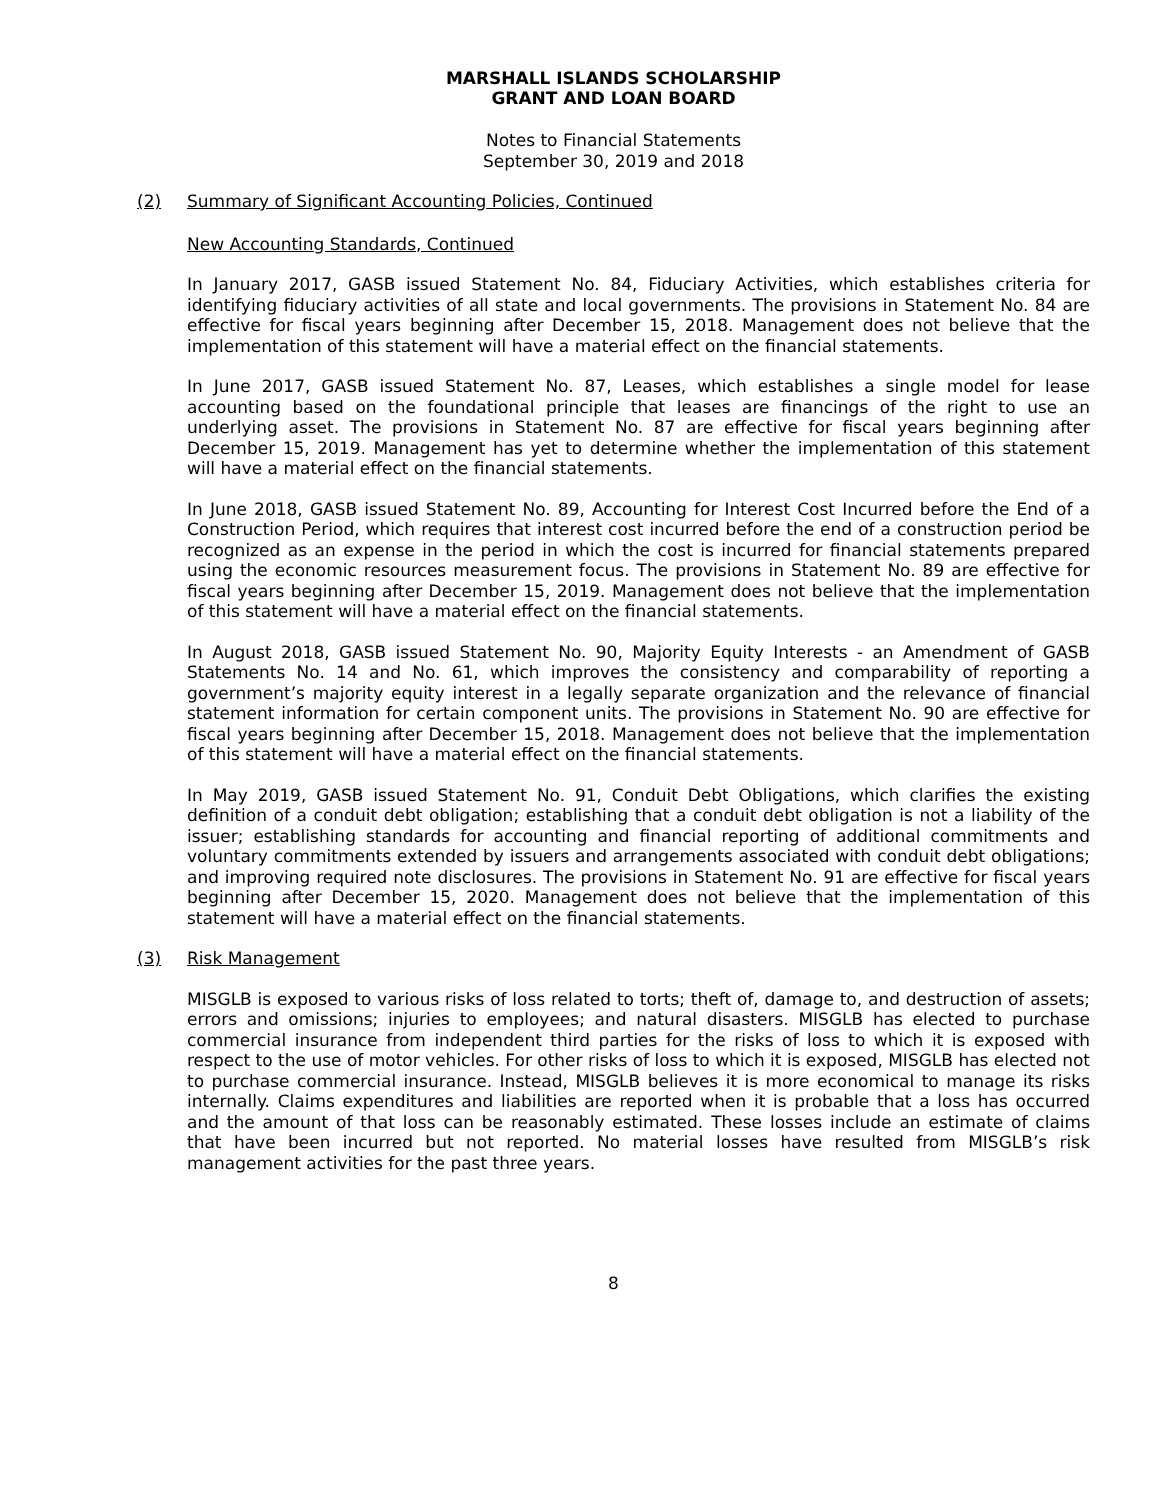MARSHALL ISLANDS SCHOLARSHIP
GRANT AND LOAN BOARD
Notes to Financial Statements
September 30, 2019 and 2018
(2) Summary of Significant Accounting Policies, Continued
New Accounting Standards, Continued
In January 2017, GASB issued Statement No. 84, Fiduciary Activities, which establishes criteria for identifying fiduciary activities of all state and local governments. The provisions in Statement No. 84 are effective for fiscal years beginning after December 15, 2018. Management does not believe that the implementation of this statement will have a material effect on the financial statements.
In June 2017, GASB issued Statement No. 87, Leases, which establishes a single model for lease accounting based on the foundational principle that leases are financings of the right to use an underlying asset. The provisions in Statement No. 87 are effective for fiscal years beginning after December 15, 2019. Management has yet to determine whether the implementation of this statement will have a material effect on the financial statements.
In June 2018, GASB issued Statement No. 89, Accounting for Interest Cost Incurred before the End of a Construction Period, which requires that interest cost incurred before the end of a construction period be recognized as an expense in the period in which the cost is incurred for financial statements prepared using the economic resources measurement focus. The provisions in Statement No. 89 are effective for fiscal years beginning after December 15, 2019. Management does not believe that the implementation of this statement will have a material effect on the financial statements.
In August 2018, GASB issued Statement No. 90, Majority Equity Interests - an Amendment of GASB Statements No. 14 and No. 61, which improves the consistency and comparability of reporting a government’s majority equity interest in a legally separate organization and the relevance of financial statement information for certain component units. The provisions in Statement No. 90 are effective for fiscal years beginning after December 15, 2018. Management does not believe that the implementation of this statement will have a material effect on the financial statements.
In May 2019, GASB issued Statement No. 91, Conduit Debt Obligations, which clarifies the existing definition of a conduit debt obligation; establishing that a conduit debt obligation is not a liability of the issuer; establishing standards for accounting and financial reporting of additional commitments and voluntary commitments extended by issuers and arrangements associated with conduit debt obligations; and improving required note disclosures. The provisions in Statement No. 91 are effective for fiscal years beginning after December 15, 2020. Management does not believe that the implementation of this statement will have a material effect on the financial statements.
(3) Risk Management
MISGLB is exposed to various risks of loss related to torts; theft of, damage to, and destruction of assets; errors and omissions; injuries to employees; and natural disasters. MISGLB has elected to purchase commercial insurance from independent third parties for the risks of loss to which it is exposed with respect to the use of motor vehicles. For other risks of loss to which it is exposed, MISGLB has elected not to purchase commercial insurance. Instead, MISGLB believes it is more economical to manage its risks internally. Claims expenditures and liabilities are reported when it is probable that a loss has occurred and the amount of that loss can be reasonably estimated. These losses include an estimate of claims that have been incurred but not reported. No material losses have resulted from MISGLB’s risk management activities for the past three years.
8